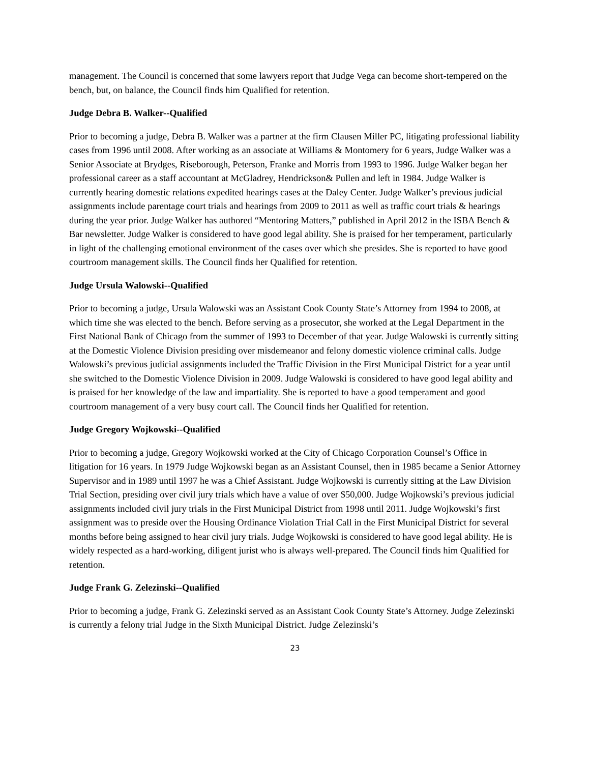management. The Council is concerned that some lawyers report that Judge Vega can become short-tempered on the bench, but, on balance, the Council finds him Qualified for retention.
Judge Debra B. Walker--Qualified
Prior to becoming a judge, Debra B. Walker was a partner at the firm Clausen Miller PC, litigating professional liability cases from 1996 until 2008. After working as an associate at Williams & Montomery for 6 years, Judge Walker was a Senior Associate at Brydges, Riseborough, Peterson, Franke and Morris from 1993 to 1996. Judge Walker began her professional career as a staff accountant at McGladrey, Hendrickson& Pullen and left in 1984. Judge Walker is currently hearing domestic relations expedited hearings cases at the Daley Center. Judge Walker’s previous judicial assignments include parentage court trials and hearings from 2009 to 2011 as well as traffic court trials & hearings during the year prior. Judge Walker has authored “Mentoring Matters,” published in April 2012 in the ISBA Bench & Bar newsletter. Judge Walker is considered to have good legal ability. She is praised for her temperament, particularly in light of the challenging emotional environment of the cases over which she presides. She is reported to have good courtroom management skills. The Council finds her Qualified for retention.
Judge Ursula Walowski--Qualified
Prior to becoming a judge, Ursula Walowski was an Assistant Cook County State’s Attorney from 1994 to 2008, at which time she was elected to the bench. Before serving as a prosecutor, she worked at the Legal Department in the First National Bank of Chicago from the summer of 1993 to December of that year. Judge Walowski is currently sitting at the Domestic Violence Division presiding over misdemeanor and felony domestic violence criminal calls. Judge Walowski’s previous judicial assignments included the Traffic Division in the First Municipal District for a year until she switched to the Domestic Violence Division in 2009. Judge Walowski is considered to have good legal ability and is praised for her knowledge of the law and impartiality. She is reported to have a good temperament and good courtroom management of a very busy court call. The Council finds her Qualified for retention.
Judge Gregory Wojkowski--Qualified
Prior to becoming a judge, Gregory Wojkowski worked at the City of Chicago Corporation Counsel’s Office in litigation for 16 years. In 1979 Judge Wojkowski began as an Assistant Counsel, then in 1985 became a Senior Attorney Supervisor and in 1989 until 1997 he was a Chief Assistant. Judge Wojkowski is currently sitting at the Law Division Trial Section, presiding over civil jury trials which have a value of over $50,000. Judge Wojkowski’s previous judicial assignments included civil jury trials in the First Municipal District from 1998 until 2011. Judge Wojkowski’s first assignment was to preside over the Housing Ordinance Violation Trial Call in the First Municipal District for several months before being assigned to hear civil jury trials. Judge Wojkowski is considered to have good legal ability. He is widely respected as a hard-working, diligent jurist who is always well-prepared. The Council finds him Qualified for retention.
Judge Frank G. Zelezinski--Qualified
Prior to becoming a judge, Frank G. Zelezinski served as an Assistant Cook County State’s Attorney. Judge Zelezinski is currently a felony trial Judge in the Sixth Municipal District. Judge Zelezinski’s
23